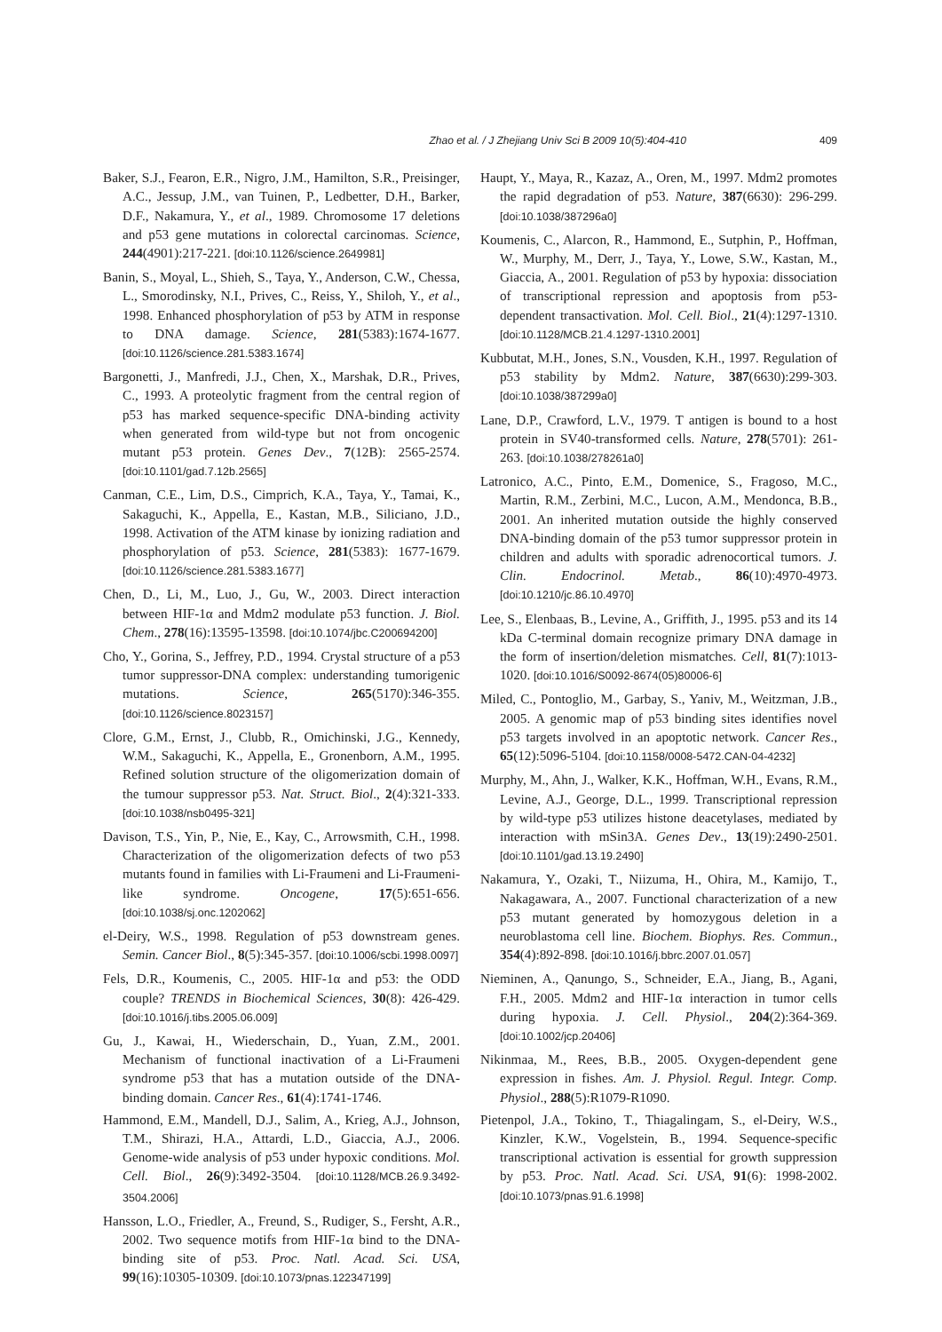Zhao et al. / J Zhejiang Univ Sci B 2009 10(5):404-410 409
Baker, S.J., Fearon, E.R., Nigro, J.M., Hamilton, S.R., Preisinger, A.C., Jessup, J.M., van Tuinen, P., Ledbetter, D.H., Barker, D.F., Nakamura, Y., et al., 1989. Chromosome 17 deletions and p53 gene mutations in colorectal carcinomas. Science, 244(4901):217-221. [doi:10.1126/science.2649981]
Banin, S., Moyal, L., Shieh, S., Taya, Y., Anderson, C.W., Chessa, L., Smorodinsky, N.I., Prives, C., Reiss, Y., Shiloh, Y., et al., 1998. Enhanced phosphorylation of p53 by ATM in response to DNA damage. Science, 281(5383):1674-1677. [doi:10.1126/science.281.5383.1674]
Bargonetti, J., Manfredi, J.J., Chen, X., Marshak, D.R., Prives, C., 1993. A proteolytic fragment from the central region of p53 has marked sequence-specific DNA-binding activity when generated from wild-type but not from oncogenic mutant p53 protein. Genes Dev., 7(12B): 2565-2574. [doi:10.1101/gad.7.12b.2565]
Canman, C.E., Lim, D.S., Cimprich, K.A., Taya, Y., Tamai, K., Sakaguchi, K., Appella, E., Kastan, M.B., Siliciano, J.D., 1998. Activation of the ATM kinase by ionizing radiation and phosphorylation of p53. Science, 281(5383): 1677-1679. [doi:10.1126/science.281.5383.1677]
Chen, D., Li, M., Luo, J., Gu, W., 2003. Direct interaction between HIF-1α and Mdm2 modulate p53 function. J. Biol. Chem., 278(16):13595-13598. [doi:10.1074/jbc.C200694200]
Cho, Y., Gorina, S., Jeffrey, P.D., 1994. Crystal structure of a p53 tumor suppressor-DNA complex: understanding tumorigenic mutations. Science, 265(5170):346-355. [doi:10.1126/science.8023157]
Clore, G.M., Ernst, J., Clubb, R., Omichinski, J.G., Kennedy, W.M., Sakaguchi, K., Appella, E., Gronenborn, A.M., 1995. Refined solution structure of the oligomerization domain of the tumour suppressor p53. Nat. Struct. Biol., 2(4):321-333. [doi:10.1038/nsb0495-321]
Davison, T.S., Yin, P., Nie, E., Kay, C., Arrowsmith, C.H., 1998. Characterization of the oligomerization defects of two p53 mutants found in families with Li-Fraumeni and Li-Fraumeni-like syndrome. Oncogene, 17(5):651-656. [doi:10.1038/sj.onc.1202062]
el-Deiry, W.S., 1998. Regulation of p53 downstream genes. Semin. Cancer Biol., 8(5):345-357. [doi:10.1006/scbi.1998.0097]
Fels, D.R., Koumenis, C., 2005. HIF-1α and p53: the ODD couple? TRENDS in Biochemical Sciences, 30(8): 426-429. [doi:10.1016/j.tibs.2005.06.009]
Gu, J., Kawai, H., Wiederschain, D., Yuan, Z.M., 2001. Mechanism of functional inactivation of a Li-Fraumeni syndrome p53 that has a mutation outside of the DNA-binding domain. Cancer Res., 61(4):1741-1746.
Hammond, E.M., Mandell, D.J., Salim, A., Krieg, A.J., Johnson, T.M., Shirazi, H.A., Attardi, L.D., Giaccia, A.J., 2006. Genome-wide analysis of p53 under hypoxic conditions. Mol. Cell. Biol., 26(9):3492-3504. [doi:10.1128/MCB.26.9.3492-3504.2006]
Hansson, L.O., Friedler, A., Freund, S., Rudiger, S., Fersht, A.R., 2002. Two sequence motifs from HIF-1α bind to the DNA-binding site of p53. Proc. Natl. Acad. Sci. USA, 99(16):10305-10309. [doi:10.1073/pnas.122347199]
Haupt, Y., Maya, R., Kazaz, A., Oren, M., 1997. Mdm2 promotes the rapid degradation of p53. Nature, 387(6630): 296-299. [doi:10.1038/387296a0]
Koumenis, C., Alarcon, R., Hammond, E., Sutphin, P., Hoffman, W., Murphy, M., Derr, J., Taya, Y., Lowe, S.W., Kastan, M., Giaccia, A., 2001. Regulation of p53 by hypoxia: dissociation of transcriptional repression and apoptosis from p53-dependent transactivation. Mol. Cell. Biol., 21(4):1297-1310. [doi:10.1128/MCB.21.4.1297-1310.2001]
Kubbutat, M.H., Jones, S.N., Vousden, K.H., 1997. Regulation of p53 stability by Mdm2. Nature, 387(6630):299-303. [doi:10.1038/387299a0]
Lane, D.P., Crawford, L.V., 1979. T antigen is bound to a host protein in SV40-transformed cells. Nature, 278(5701): 261-263. [doi:10.1038/278261a0]
Latronico, A.C., Pinto, E.M., Domenice, S., Fragoso, M.C., Martin, R.M., Zerbini, M.C., Lucon, A.M., Mendonca, B.B., 2001. An inherited mutation outside the highly conserved DNA-binding domain of the p53 tumor suppressor protein in children and adults with sporadic adrenocortical tumors. J. Clin. Endocrinol. Metab., 86(10):4970-4973. [doi:10.1210/jc.86.10.4970]
Lee, S., Elenbaas, B., Levine, A., Griffith, J., 1995. p53 and its 14 kDa C-terminal domain recognize primary DNA damage in the form of insertion/deletion mismatches. Cell, 81(7):1013-1020. [doi:10.1016/S0092-8674(05)80006-6]
Miled, C., Pontoglio, M., Garbay, S., Yaniv, M., Weitzman, J.B., 2005. A genomic map of p53 binding sites identifies novel p53 targets involved in an apoptotic network. Cancer Res., 65(12):5096-5104. [doi:10.1158/0008-5472.CAN-04-4232]
Murphy, M., Ahn, J., Walker, K.K., Hoffman, W.H., Evans, R.M., Levine, A.J., George, D.L., 1999. Transcriptional repression by wild-type p53 utilizes histone deacetylases, mediated by interaction with mSin3A. Genes Dev., 13(19):2490-2501. [doi:10.1101/gad.13.19.2490]
Nakamura, Y., Ozaki, T., Niizuma, H., Ohira, M., Kamijo, T., Nakagawara, A., 2007. Functional characterization of a new p53 mutant generated by homozygous deletion in a neuroblastoma cell line. Biochem. Biophys. Res. Commun., 354(4):892-898. [doi:10.1016/j.bbrc.2007.01.057]
Nieminen, A., Qanungo, S., Schneider, E.A., Jiang, B., Agani, F.H., 2005. Mdm2 and HIF-1α interaction in tumor cells during hypoxia. J. Cell. Physiol., 204(2):364-369. [doi:10.1002/jcp.20406]
Nikinmaa, M., Rees, B.B., 2005. Oxygen-dependent gene expression in fishes. Am. J. Physiol. Regul. Integr. Comp. Physiol., 288(5):R1079-R1090.
Pietenpol, J.A., Tokino, T., Thiagalingam, S., el-Deiry, W.S., Kinzler, K.W., Vogelstein, B., 1994. Sequence-specific transcriptional activation is essential for growth suppression by p53. Proc. Natl. Acad. Sci. USA, 91(6): 1998-2002. [doi:10.1073/pnas.91.6.1998]